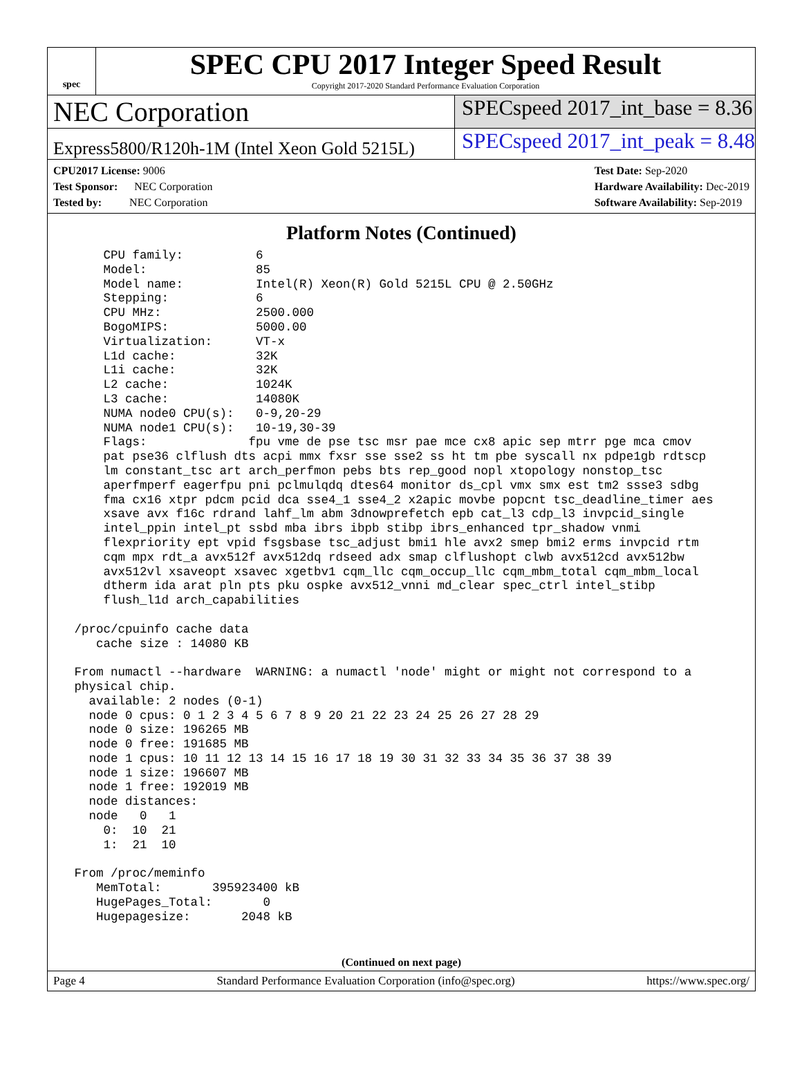spec
SPEC CPU 2017 Integer Speed Result
Copyright 2017-2020 Standard Performance Evaluation Corporation
NEC Corporation
SPECspeed 2017_int_base = 8.36
Express5800/R120h-1M (Intel Xeon Gold 5215L)
SPECspeed 2017_int_peak = 8.48
CPU2017 License: 9006
Test Sponsor: NEC Corporation
Tested by: NEC Corporation
Test Date: Sep-2020
Hardware Availability: Dec-2019
Software Availability: Sep-2019
Platform Notes (Continued)
     CPU family:          6
     Model:               85
     Model name:          Intel(R) Xeon(R) Gold 5215L CPU @ 2.50GHz
     Stepping:            6
     CPU MHz:             2500.000
     BogoMIPS:            5000.00
     Virtualization:      VT-x
     L1d cache:           32K
     L1i cache:           32K
     L2 cache:            1024K
     L3 cache:            14080K
     NUMA node0 CPU(s):   0-9,20-29
     NUMA node1 CPU(s):   10-19,30-39
     Flags:              fpu vme de pse tsc msr pae mce cx8 apic sep mtrr pge mca cmov
     pat pse36 clflush dts acpi mmx fxsr sse sse2 ss ht tm pbe syscall nx pdpe1gb rdtscp
     lm constant_tsc art arch_perfmon pebs bts rep_good nopl xtopology nonstop_tsc
     aperfmperf eagerfpu pni pclmulqdq dtes64 monitor ds_cpl vmx smx est tm2 ssse3 sdbg
     fma cx16 xtpr pdcm pcid dca sse4_1 sse4_2 x2apic movbe popcnt tsc_deadline_timer aes
     xsave avx f16c rdrand lahf_lm abm 3dnowprefetch epb cat_l3 cdp_l3 invpcid_single
     intel_ppin intel_pt ssbd mba ibrs ibpb stibp ibrs_enhanced tpr_shadow vnmi
     flexpriority ept vpid fsgsbase tsc_adjust bmi1 hle avx2 smep bmi2 erms invpcid rtm
     cqm mpx rdt_a avx512f avx512dq rdseed adx smap clflushopt clwb avx512cd avx512bw
     avx512vl xsaveopt xsavec xgetbv1 cqm_llc cqm_occup_llc cqm_mbm_total cqm_mbm_local
     dtherm ida arat pln pts pku ospke avx512_vnni md_clear spec_ctrl intel_stibp
     flush_l1d arch_capabilities

 /proc/cpuinfo cache data
    cache size : 14080 KB

 From numactl --hardware  WARNING: a numactl 'node' might or might not correspond to a
 physical chip.
   available: 2 nodes (0-1)
   node 0 cpus: 0 1 2 3 4 5 6 7 8 9 20 21 22 23 24 25 26 27 28 29
   node 0 size: 196265 MB
   node 0 free: 191685 MB
   node 1 cpus: 10 11 12 13 14 15 16 17 18 19 30 31 32 33 34 35 36 37 38 39
   node 1 size: 196607 MB
   node 1 free: 192019 MB
   node distances:
   node   0   1
     0:  10  21
     1:  21  10

 From /proc/meminfo
    MemTotal:       395923400 kB
    HugePages_Total:       0
    Hugepagesize:       2048 kB
(Continued on next page)
Page 4 Standard Performance Evaluation Corporation (info@spec.org) https://www.spec.org/